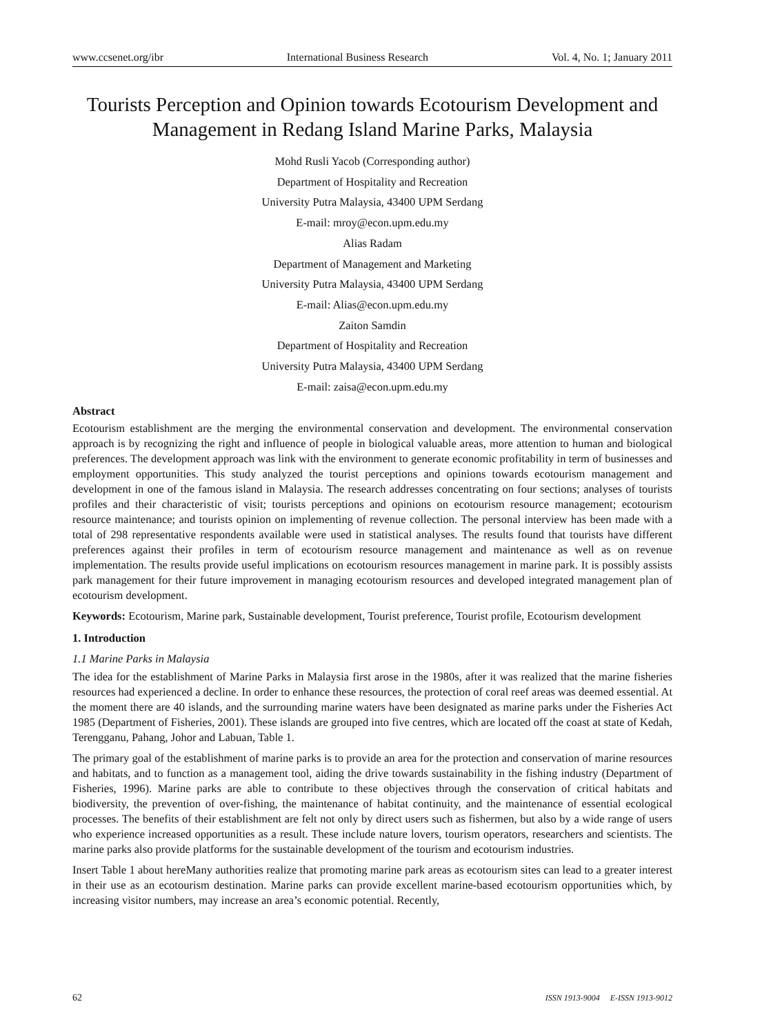www.ccsenet.org/ibr International Business Research Vol. 4, No. 1; January 2011
Tourists Perception and Opinion towards Ecotourism Development and Management in Redang Island Marine Parks, Malaysia
Mohd Rusli Yacob (Corresponding author)
Department of Hospitality and Recreation
University Putra Malaysia, 43400 UPM Serdang
E-mail: mroy@econ.upm.edu.my
Alias Radam
Department of Management and Marketing
University Putra Malaysia, 43400 UPM Serdang
E-mail: Alias@econ.upm.edu.my
Zaiton Samdin
Department of Hospitality and Recreation
University Putra Malaysia, 43400 UPM Serdang
E-mail: zaisa@econ.upm.edu.my
Abstract
Ecotourism establishment are the merging the environmental conservation and development. The environmental conservation approach is by recognizing the right and influence of people in biological valuable areas, more attention to human and biological preferences. The development approach was link with the environment to generate economic profitability in term of businesses and employment opportunities. This study analyzed the tourist perceptions and opinions towards ecotourism management and development in one of the famous island in Malaysia. The research addresses concentrating on four sections; analyses of tourists profiles and their characteristic of visit; tourists perceptions and opinions on ecotourism resource management; ecotourism resource maintenance; and tourists opinion on implementing of revenue collection. The personal interview has been made with a total of 298 representative respondents available were used in statistical analyses. The results found that tourists have different preferences against their profiles in term of ecotourism resource management and maintenance as well as on revenue implementation. The results provide useful implications on ecotourism resources management in marine park. It is possibly assists park management for their future improvement in managing ecotourism resources and developed integrated management plan of ecotourism development.
Keywords: Ecotourism, Marine park, Sustainable development, Tourist preference, Tourist profile, Ecotourism development
1. Introduction
1.1 Marine Parks in Malaysia
The idea for the establishment of Marine Parks in Malaysia first arose in the 1980s, after it was realized that the marine fisheries resources had experienced a decline. In order to enhance these resources, the protection of coral reef areas was deemed essential. At the moment there are 40 islands, and the surrounding marine waters have been designated as marine parks under the Fisheries Act 1985 (Department of Fisheries, 2001). These islands are grouped into five centres, which are located off the coast at state of Kedah, Terengganu, Pahang, Johor and Labuan, Table 1.
The primary goal of the establishment of marine parks is to provide an area for the protection and conservation of marine resources and habitats, and to function as a management tool, aiding the drive towards sustainability in the fishing industry (Department of Fisheries, 1996). Marine parks are able to contribute to these objectives through the conservation of critical habitats and biodiversity, the prevention of over-fishing, the maintenance of habitat continuity, and the maintenance of essential ecological processes. The benefits of their establishment are felt not only by direct users such as fishermen, but also by a wide range of users who experience increased opportunities as a result. These include nature lovers, tourism operators, researchers and scientists. The marine parks also provide platforms for the sustainable development of the tourism and ecotourism industries.
Insert Table 1 about hereMany authorities realize that promoting marine park areas as ecotourism sites can lead to a greater interest in their use as an ecotourism destination. Marine parks can provide excellent marine-based ecotourism opportunities which, by increasing visitor numbers, may increase an area’s economic potential. Recently,
62 ISSN 1913-9004 E-ISSN 1913-9012